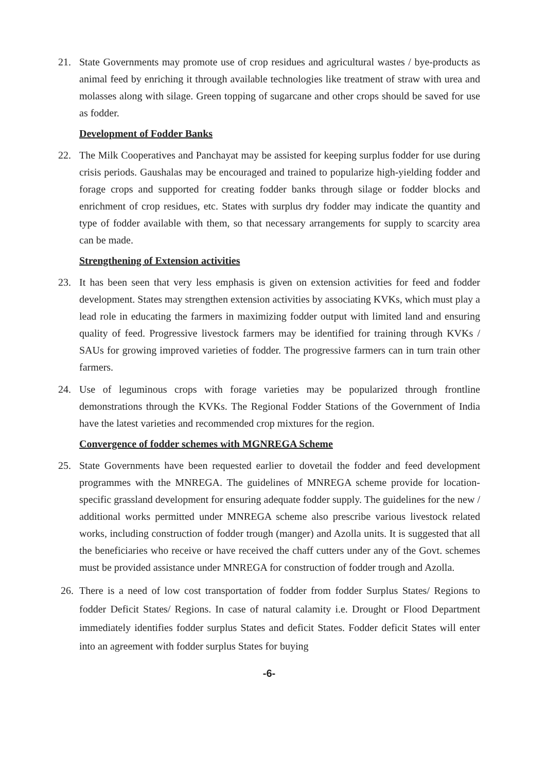21. State Governments may promote use of crop residues and agricultural wastes / bye-products as animal feed by enriching it through available technologies like treatment of straw with urea and molasses along with silage. Green topping of sugarcane and other crops should be saved for use as fodder.
Development of Fodder Banks
22. The Milk Cooperatives and Panchayat may be assisted for keeping surplus fodder for use during crisis periods. Gaushalas may be encouraged and trained to popularize high-yielding fodder and forage crops and supported for creating fodder banks through silage or fodder blocks and enrichment of crop residues, etc. States with surplus dry fodder may indicate the quantity and type of fodder available with them, so that necessary arrangements for supply to scarcity area can be made.
Strengthening of Extension activities
23. It has been seen that very less emphasis is given on extension activities for feed and fodder development. States may strengthen extension activities by associating KVKs, which must play a lead role in educating the farmers in maximizing fodder output with limited land and ensuring quality of feed. Progressive livestock farmers may be identified for training through KVKs / SAUs for growing improved varieties of fodder. The progressive farmers can in turn train other farmers.
24. Use of leguminous crops with forage varieties may be popularized through frontline demonstrations through the KVKs. The Regional Fodder Stations of the Government of India have the latest varieties and recommended crop mixtures for the region.
Convergence of fodder schemes with MGNREGA Scheme
25. State Governments have been requested earlier to dovetail the fodder and feed development programmes with the MNREGA. The guidelines of MNREGA scheme provide for location-specific grassland development for ensuring adequate fodder supply. The guidelines for the new / additional works permitted under MNREGA scheme also prescribe various livestock related works, including construction of fodder trough (manger) and Azolla units. It is suggested that all the beneficiaries who receive or have received the chaff cutters under any of the Govt. schemes must be provided assistance under MNREGA for construction of fodder trough and Azolla.
26. There is a need of low cost transportation of fodder from fodder Surplus States/ Regions to fodder Deficit States/ Regions. In case of natural calamity i.e. Drought or Flood Department immediately identifies fodder surplus States and deficit States. Fodder deficit States will enter into an agreement with fodder surplus States for buying
-6-